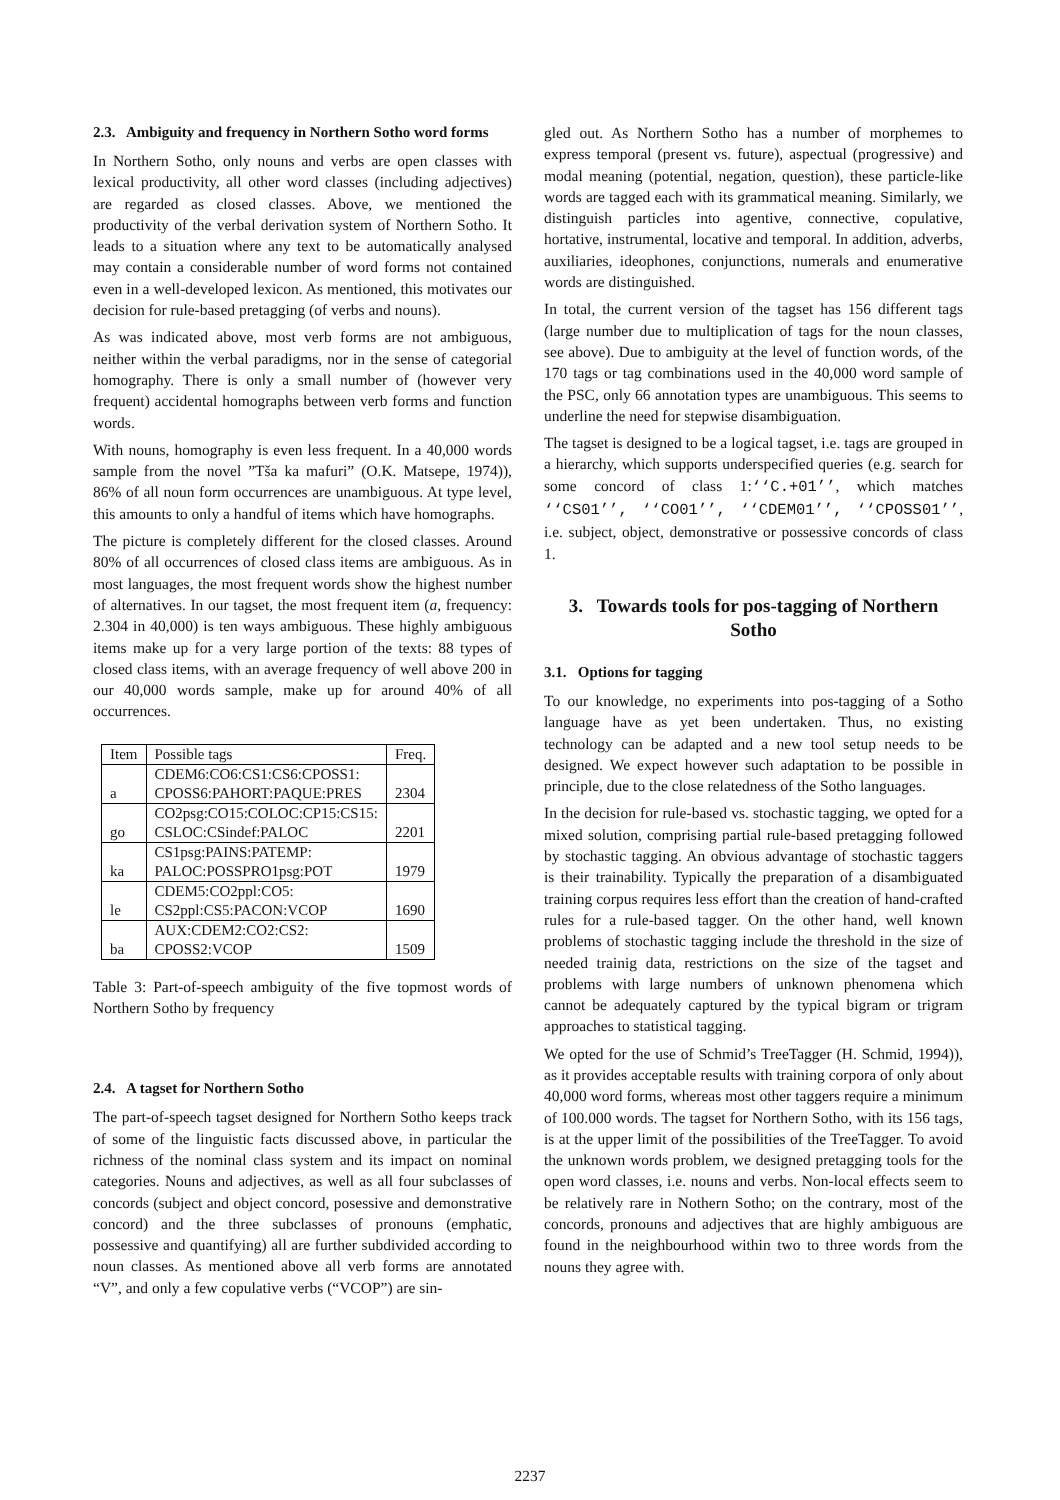2.3. Ambiguity and frequency in Northern Sotho word forms
In Northern Sotho, only nouns and verbs are open classes with lexical productivity, all other word classes (including adjectives) are regarded as closed classes. Above, we mentioned the productivity of the verbal derivation system of Northern Sotho. It leads to a situation where any text to be automatically analysed may contain a considerable number of word forms not contained even in a well-developed lexicon. As mentioned, this motivates our decision for rule-based pretagging (of verbs and nouns).
As was indicated above, most verb forms are not ambiguous, neither within the verbal paradigms, nor in the sense of categorial homography. There is only a small number of (however very frequent) accidental homographs between verb forms and function words.
With nouns, homography is even less frequent. In a 40,000 words sample from the novel ”Tša ka mafuri” (O.K. Matsepe, 1974)), 86% of all noun form occurrences are unambiguous. At type level, this amounts to only a handful of items which have homographs.
The picture is completely different for the closed classes. Around 80% of all occurrences of closed class items are ambiguous. As in most languages, the most frequent words show the highest number of alternatives. In our tagset, the most frequent item (a, frequency: 2.304 in 40,000) is ten ways ambiguous. These highly ambiguous items make up for a very large portion of the texts: 88 types of closed class items, with an average frequency of well above 200 in our 40,000 words sample, make up for around 40% of all occurrences.
| Item | Possible tags | Freq. |
| --- | --- | --- |
| a | CDEM6:CO6:CS1:CS6:CPOSS1: CPOSS6:PAHORT:PAQUE:PRES | 2304 |
| go | CO2psg:CO15:COLOC:CP15:CS15: CSLOC:CSindef:PALOC | 2201 |
| ka | CS1psg:PAINS:PATEMP: PALOC:POSSPRO1psg:POT | 1979 |
| le | CDEM5:CO2ppl:CO5: CS2ppl:CS5:PACON:VCOP | 1690 |
| ba | AUX:CDEM2:CO2:CS2: CPOSS2:VCOP | 1509 |
Table 3: Part-of-speech ambiguity of the five topmost words of Northern Sotho by frequency
2.4. A tagset for Northern Sotho
The part-of-speech tagset designed for Northern Sotho keeps track of some of the linguistic facts discussed above, in particular the richness of the nominal class system and its impact on nominal categories. Nouns and adjectives, as well as all four subclasses of concords (subject and object concord, posessive and demonstrative concord) and the three subclasses of pronouns (emphatic, possessive and quantifying) all are further subdivided according to noun classes. As mentioned above all verb forms are annotated “V”, and only a few copulative verbs (“VCOP”) are sin-
gled out. As Northern Sotho has a number of morphemes to express temporal (present vs. future), aspectual (progressive) and modal meaning (potential, negation, question), these particle-like words are tagged each with its grammatical meaning. Similarly, we distinguish particles into agentive, connective, copulative, hortative, instrumental, locative and temporal. In addition, adverbs, auxiliaries, ideophones, conjunctions, numerals and enumerative words are distinguished.
In total, the current version of the tagset has 156 different tags (large number due to multiplication of tags for the noun classes, see above). Due to ambiguity at the level of function words, of the 170 tags or tag combinations used in the 40,000 word sample of the PSC, only 66 annotation types are unambiguous. This seems to underline the need for stepwise disambiguation.
The tagset is designed to be a logical tagset, i.e. tags are grouped in a hierarchy, which supports underspecified queries (e.g. search for some concord of class 1:‘‘C.+01’’, which matches ‘‘CS01’’, ‘‘CO01’’, ‘‘CDEM01’’, ‘‘CPOSS01’’, i.e. subject, object, demonstrative or possessive concords of class 1.
3. Towards tools for pos-tagging of Northern Sotho
3.1. Options for tagging
To our knowledge, no experiments into pos-tagging of a Sotho language have as yet been undertaken. Thus, no existing technology can be adapted and a new tool setup needs to be designed. We expect however such adaptation to be possible in principle, due to the close relatedness of the Sotho languages.
In the decision for rule-based vs. stochastic tagging, we opted for a mixed solution, comprising partial rule-based pretagging followed by stochastic tagging. An obvious advantage of stochastic taggers is their trainability. Typically the preparation of a disambiguated training corpus requires less effort than the creation of hand-crafted rules for a rule-based tagger. On the other hand, well known problems of stochastic tagging include the threshold in the size of needed trainig data, restrictions on the size of the tagset and problems with large numbers of unknown phenomena which cannot be adequately captured by the typical bigram or trigram approaches to statistical tagging.
We opted for the use of Schmid’s TreeTagger (H. Schmid, 1994)), as it provides acceptable results with training corpora of only about 40,000 word forms, whereas most other taggers require a minimum of 100.000 words. The tagset for Northern Sotho, with its 156 tags, is at the upper limit of the possibilities of the TreeTagger. To avoid the unknown words problem, we designed pretagging tools for the open word classes, i.e. nouns and verbs. Non-local effects seem to be relatively rare in Nothern Sotho; on the contrary, most of the concords, pronouns and adjectives that are highly ambiguous are found in the neighbourhood within two to three words from the nouns they agree with.
2237